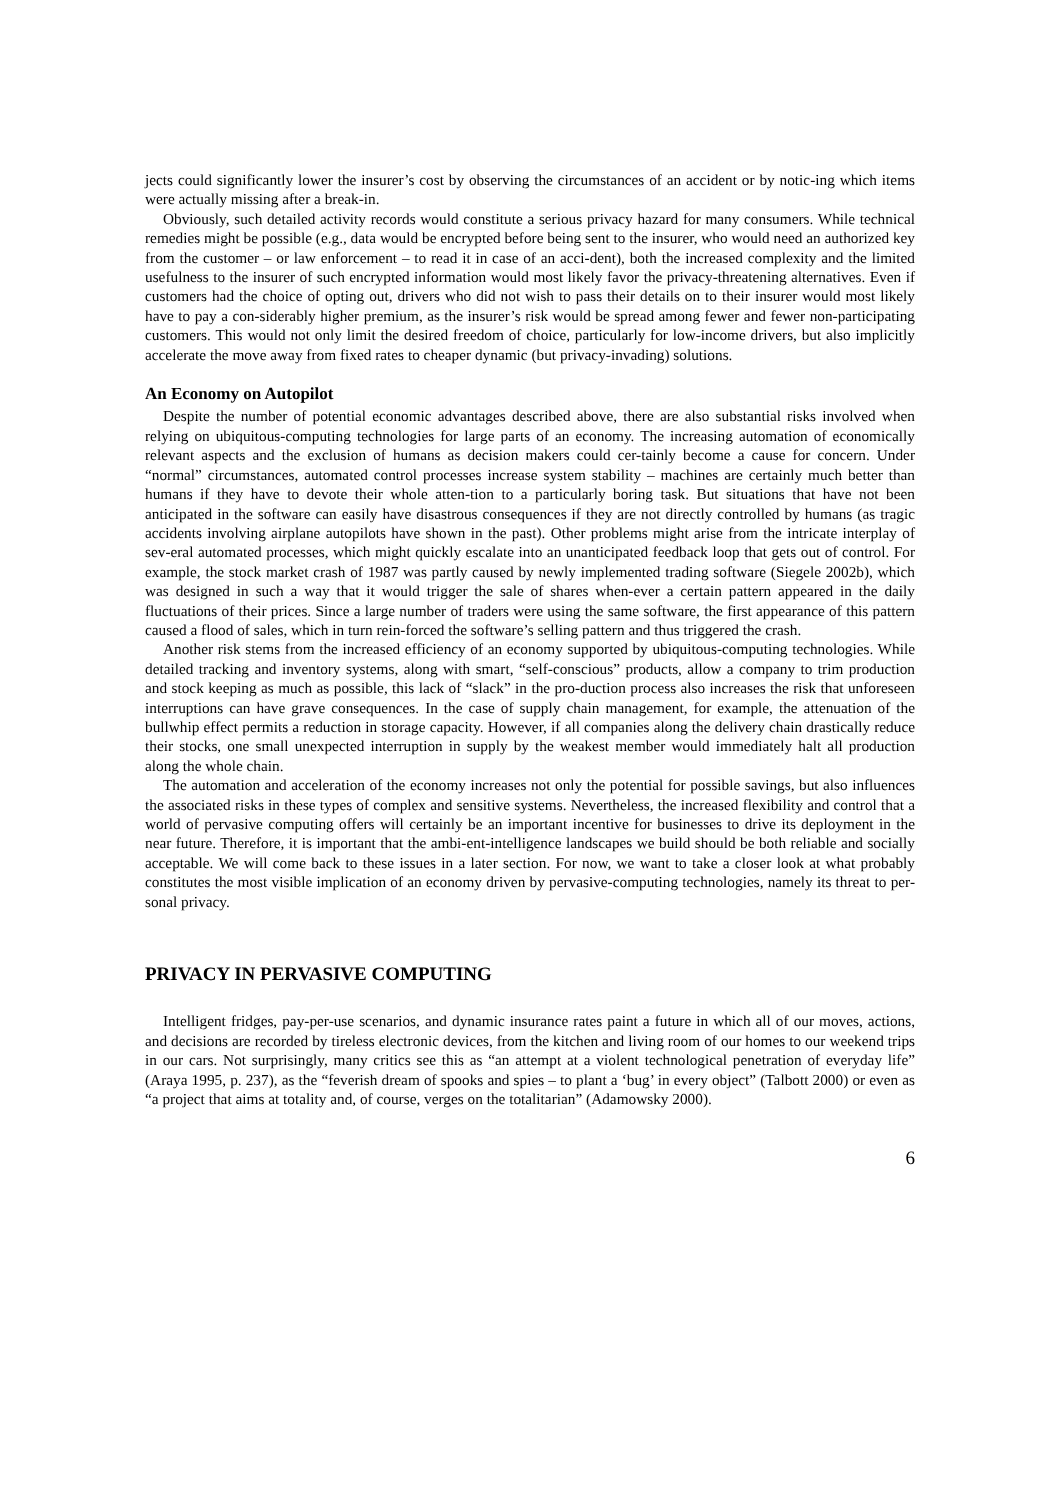jects could significantly lower the insurer’s cost by observing the circumstances of an accident or by notic-ing which items were actually missing after a break-in.
Obviously, such detailed activity records would constitute a serious privacy hazard for many consumers. While technical remedies might be possible (e.g., data would be encrypted before being sent to the insurer, who would need an authorized key from the customer – or law enforcement – to read it in case of an acci-dent), both the increased complexity and the limited usefulness to the insurer of such encrypted information would most likely favor the privacy-threatening alternatives. Even if customers had the choice of opting out, drivers who did not wish to pass their details on to their insurer would most likely have to pay a con-siderably higher premium, as the insurer’s risk would be spread among fewer and fewer non-participating customers. This would not only limit the desired freedom of choice, particularly for low-income drivers, but also implicitly accelerate the move away from fixed rates to cheaper dynamic (but privacy-invading) solutions.
An Economy on Autopilot
Despite the number of potential economic advantages described above, there are also substantial risks involved when relying on ubiquitous-computing technologies for large parts of an economy. The increasing automation of economically relevant aspects and the exclusion of humans as decision makers could cer-tainly become a cause for concern. Under “normal” circumstances, automated control processes increase system stability – machines are certainly much better than humans if they have to devote their whole atten-tion to a particularly boring task. But situations that have not been anticipated in the software can easily have disastrous consequences if they are not directly controlled by humans (as tragic accidents involving airplane autopilots have shown in the past). Other problems might arise from the intricate interplay of sev-eral automated processes, which might quickly escalate into an unanticipated feedback loop that gets out of control. For example, the stock market crash of 1987 was partly caused by newly implemented trading software (Siegele 2002b), which was designed in such a way that it would trigger the sale of shares when-ever a certain pattern appeared in the daily fluctuations of their prices. Since a large number of traders were using the same software, the first appearance of this pattern caused a flood of sales, which in turn rein-forced the software’s selling pattern and thus triggered the crash.
Another risk stems from the increased efficiency of an economy supported by ubiquitous-computing technologies. While detailed tracking and inventory systems, along with smart, “self-conscious” products, allow a company to trim production and stock keeping as much as possible, this lack of “slack” in the pro-duction process also increases the risk that unforeseen interruptions can have grave consequences. In the case of supply chain management, for example, the attenuation of the bullwhip effect permits a reduction in storage capacity. However, if all companies along the delivery chain drastically reduce their stocks, one small unexpected interruption in supply by the weakest member would immediately halt all production along the whole chain.
The automation and acceleration of the economy increases not only the potential for possible savings, but also influences the associated risks in these types of complex and sensitive systems. Nevertheless, the increased flexibility and control that a world of pervasive computing offers will certainly be an important incentive for businesses to drive its deployment in the near future. Therefore, it is important that the ambi-ent-intelligence landscapes we build should be both reliable and socially acceptable. We will come back to these issues in a later section. For now, we want to take a closer look at what probably constitutes the most visible implication of an economy driven by pervasive-computing technologies, namely its threat to per-sonal privacy.
PRIVACY IN PERVASIVE COMPUTING
Intelligent fridges, pay-per-use scenarios, and dynamic insurance rates paint a future in which all of our moves, actions, and decisions are recorded by tireless electronic devices, from the kitchen and living room of our homes to our weekend trips in our cars. Not surprisingly, many critics see this as “an attempt at a violent technological penetration of everyday life” (Araya 1995, p. 237), as the “feverish dream of spooks and spies – to plant a ‘bug’ in every object” (Talbott 2000) or even as “a project that aims at totality and, of course, verges on the totalitarian” (Adamowsky 2000).
6